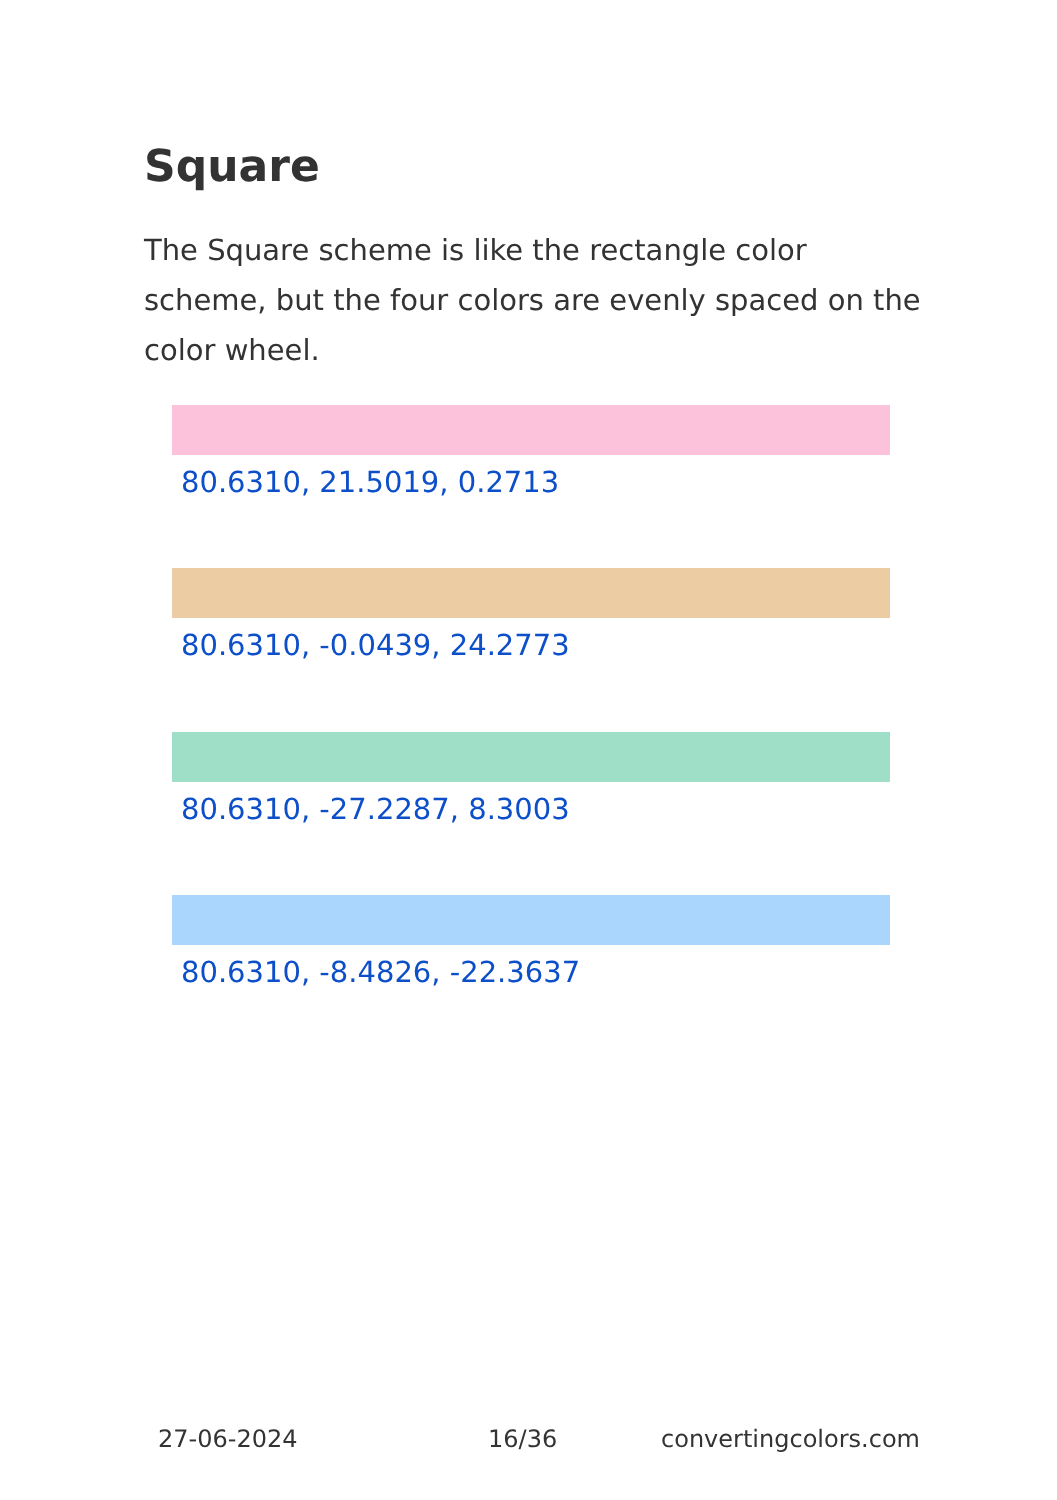Square
The Square scheme is like the rectangle color scheme, but the four colors are evenly spaced on the color wheel.
80.6310, 21.5019, 0.2713
80.6310, -0.0439, 24.2773
80.6310, -27.2287, 8.3003
80.6310, -8.4826, -22.3637
27-06-2024 16/36 convertingcolors.com